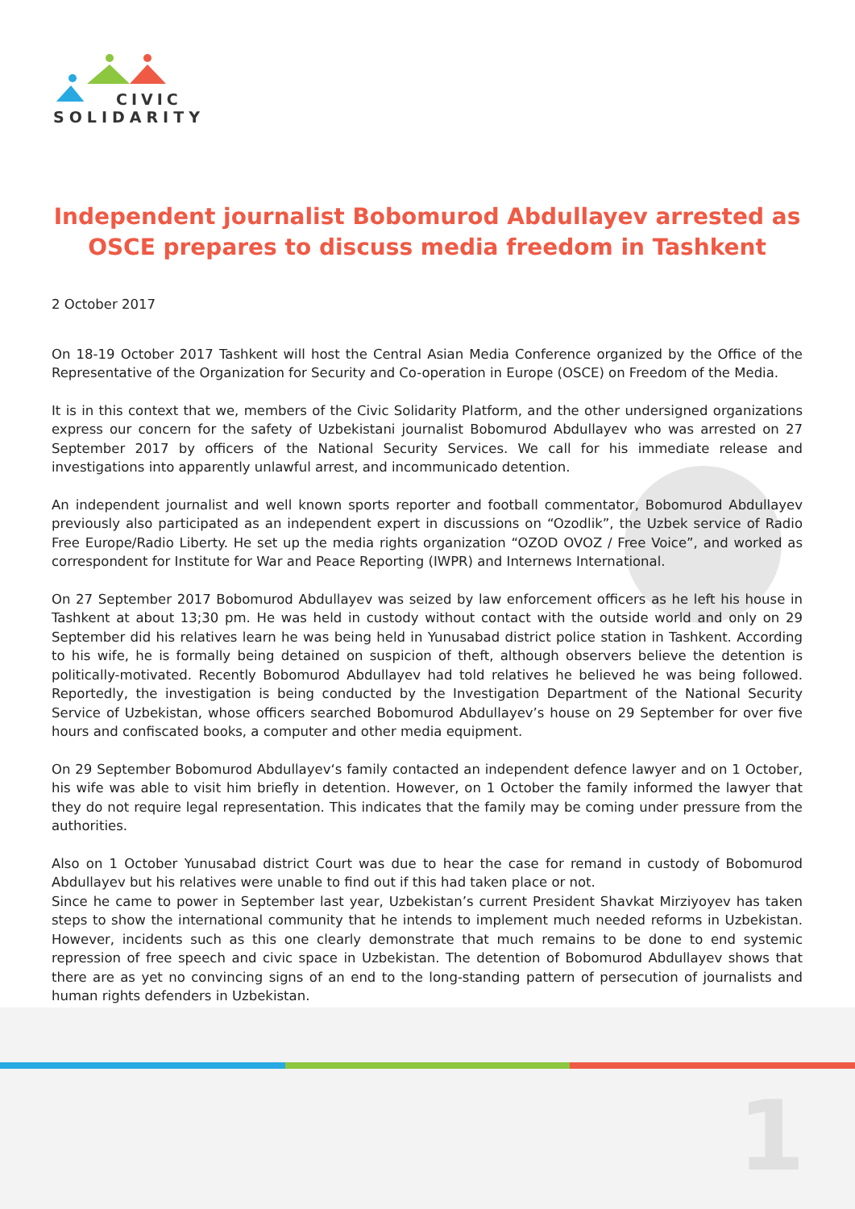CIVIC
SOLIDARITY
Independent journalist Bobomurod Abdullayev arrested as OSCE prepares to discuss media freedom in Tashkent
2 October 2017
On 18-19 October 2017 Tashkent will host the Central Asian Media Conference organized by the Office of the Representative of the Organization for Security and Co-operation in Europe (OSCE) on Freedom of the Media.
It is in this context that we, members of the Civic Solidarity Platform, and the other undersigned organizations express our concern for the safety of Uzbekistani journalist Bobomurod Abdullayev who was arrested on 27 September 2017 by officers of the National Security Services. We call for his immediate release and investigations into apparently unlawful arrest, and incommunicado detention.
An independent journalist and well known sports reporter and football commentator, Bobomurod Abdullayev previously also participated as an independent expert in discussions on “Ozodlik”, the Uzbek service of Radio Free Europe/Radio Liberty. He set up the media rights organization “OZOD OVOZ / Free Voice”, and worked as correspondent for Institute for War and Peace Reporting (IWPR) and Internews International.
On 27 September 2017 Bobomurod Abdullayev was seized by law enforcement officers as he left his house in Tashkent at about 13;30 pm. He was held in custody without contact with the outside world and only on 29 September did his relatives learn he was being held in Yunusabad district police station in Tashkent. According to his wife, he is formally being detained on suspicion of theft, although observers believe the detention is politically-motivated. Recently Bobomurod Abdullayev had told relatives he believed he was being followed. Reportedly, the investigation is being conducted by the Investigation Department of the National Security Service of Uzbekistan, whose officers searched Bobomurod Abdullayev’s house on 29 September for over five hours and confiscated books, a computer and other media equipment.
On 29 September Bobomurod Abdullayev‘s family contacted an independent defence lawyer and on 1 October, his wife was able to visit him briefly in detention. However, on 1 October the family informed the lawyer that they do not require legal representation. This indicates that the family may be coming under pressure from the authorities.
Also on 1 October Yunusabad district Court was due to hear the case for remand in custody of Bobomurod Abdullayev but his relatives were unable to find out if this had taken place or not.
Since he came to power in September last year, Uzbekistan’s current President Shavkat Mirziyoyev has taken steps to show the international community that he intends to implement much needed reforms in Uzbekistan. However, incidents such as this one clearly demonstrate that much remains to be done to end systemic repression of free speech and civic space in Uzbekistan. The detention of Bobomurod Abdullayev shows that there are as yet no convincing signs of an end to the long-standing pattern of persecution of journalists and human rights defenders in Uzbekistan.
1